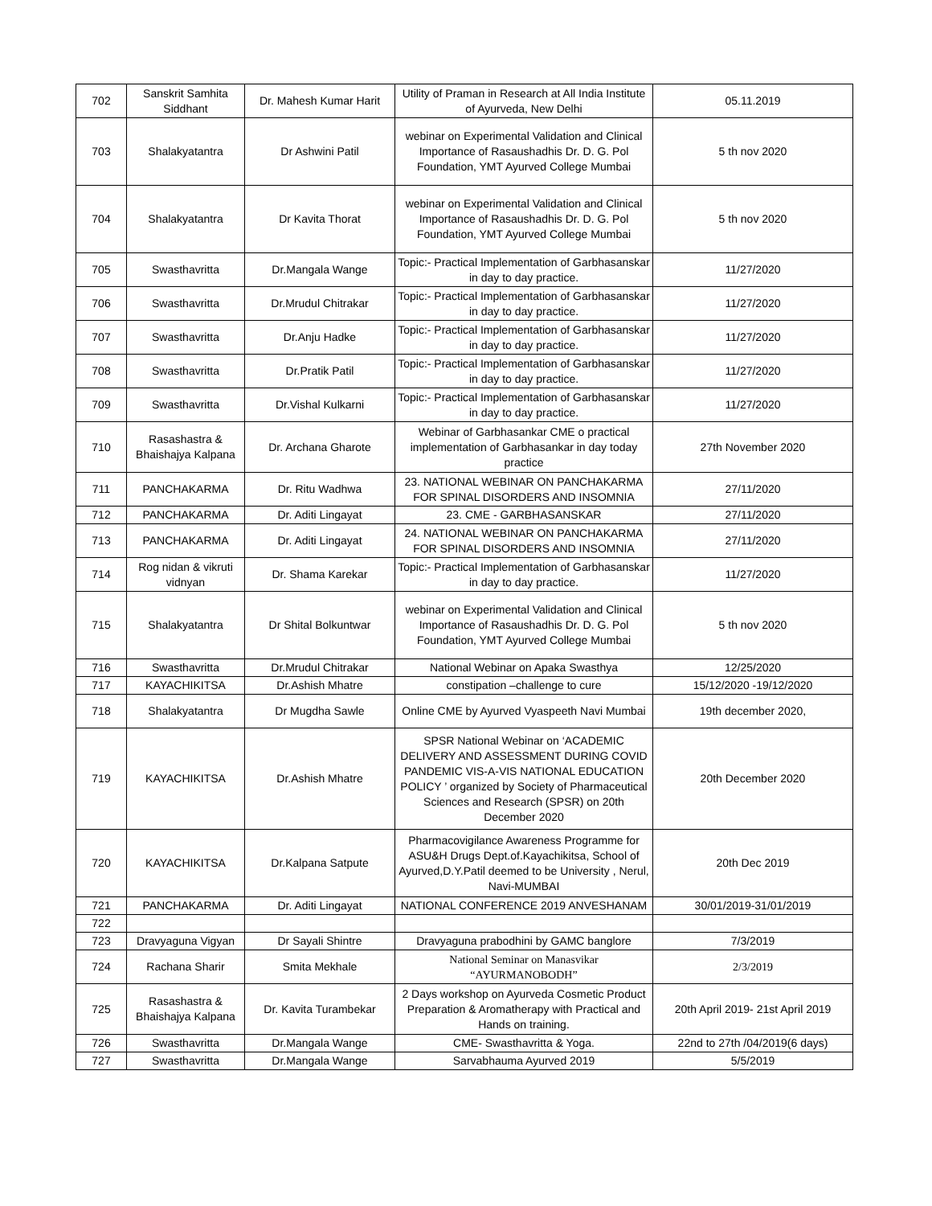| 702 | Sanskrit Samhita Siddhant | Dr. Mahesh Kumar Harit | Utility of Praman in Research at All India Institute of Ayurveda, New Delhi | 05.11.2019 |
| 703 | Shalakyatantra | Dr Ashwini Patil | webinar on Experimental Validation and Clinical Importance of Rasaushadhis Dr. D. G. Pol Foundation, YMT Ayurved College Mumbai | 5 th nov 2020 |
| 704 | Shalakyatantra | Dr Kavita Thorat | webinar on Experimental Validation and Clinical Importance of Rasaushadhis Dr. D. G. Pol Foundation, YMT Ayurved College Mumbai | 5 th nov 2020 |
| 705 | Swasthavritta | Dr.Mangala Wange | Topic:- Practical Implementation of Garbhasanskar in day to day practice. | 11/27/2020 |
| 706 | Swasthavritta | Dr.Mrudul Chitrakar | Topic:- Practical Implementation of Garbhasanskar in day to day practice. | 11/27/2020 |
| 707 | Swasthavritta | Dr.Anju Hadke | Topic:- Practical Implementation of Garbhasanskar in day to day practice. | 11/27/2020 |
| 708 | Swasthavritta | Dr.Pratik Patil | Topic:- Practical Implementation of Garbhasanskar in day to day practice. | 11/27/2020 |
| 709 | Swasthavritta | Dr.Vishal Kulkarni | Topic:- Practical Implementation of Garbhasanskar in day to day practice. | 11/27/2020 |
| 710 | Rasashastra & Bhaishajya Kalpana | Dr. Archana Gharote | Webinar of Garbhasankar CME o practical implementation of Garbhasankar in day today practice | 27th November 2020 |
| 711 | PANCHAKARMA | Dr. Ritu Wadhwa | 23. NATIONAL WEBINAR ON PANCHAKARMA FOR SPINAL DISORDERS AND INSOMNIA | 27/11/2020 |
| 712 | PANCHAKARMA | Dr. Aditi Lingayat | 23. CME - GARBHASANSKAR | 27/11/2020 |
| 713 | PANCHAKARMA | Dr. Aditi Lingayat | 24. NATIONAL WEBINAR ON PANCHAKARMA FOR SPINAL DISORDERS AND INSOMNIA | 27/11/2020 |
| 714 | Rog nidan & vikruti vidnyan | Dr. Shama Karekar | Topic:- Practical Implementation of Garbhasanskar in day to day practice. | 11/27/2020 |
| 715 | Shalakyatantra | Dr Shital Bolkuntwar | webinar on Experimental Validation and Clinical Importance of Rasaushadhis Dr. D. G. Pol Foundation, YMT Ayurved College Mumbai | 5 th nov 2020 |
| 716 | Swasthavritta | Dr.Mrudul Chitrakar | National Webinar on Apaka Swasthya | 12/25/2020 |
| 717 | KAYACHIKITSA | Dr.Ashish Mhatre | constipation –challenge to cure | 15/12/2020 -19/12/2020 |
| 718 | Shalakyatantra | Dr Mugdha Sawle | Online CME by Ayurved Vyaspeeth Navi Mumbai | 19th december 2020, |
| 719 | KAYACHIKITSA | Dr.Ashish Mhatre | SPSR National Webinar on ‘ACADEMIC DELIVERY AND ASSESSMENT DURING COVID PANDEMIC VIS-A-VIS NATIONAL EDUCATION POLICY ’ organized by Society of Pharmaceutical Sciences and Research (SPSR) on 20th December 2020 | 20th December 2020 |
| 720 | KAYACHIKITSA | Dr.Kalpana Satpute | Pharmacovigilance Awareness Programme for ASU&H Drugs Dept.of.Kayachikitsa, School of Ayurved,D.Y.Patil deemed to be University , Nerul, Navi-MUMBAI | 20th Dec 2019 |
| 721 | PANCHAKARMA | Dr. Aditi Lingayat | NATIONAL CONFERENCE 2019 ANVESHANAM | 30/01/2019-31/01/2019 |
| 722 | | | | |
| 723 | Dravyaguna Vigyan | Dr Sayali Shintre | Dravyaguna prabodhini by GAMC banglore | 7/3/2019 |
| 724 | Rachana Sharir | Smita Mekhale | National Seminar on Manasvikar “AYURMANOBODH” | 2/3/2019 |
| 725 | Rasashastra & Bhaishajya Kalpana | Dr. Kavita Turambekar | 2 Days workshop on Ayurveda Cosmetic Product Preparation & Aromatherapy with Practical and Hands on training. | 20th April 2019- 21st April 2019 |
| 726 | Swasthavritta | Dr.Mangala Wange | CME- Swasthavritta & Yoga. | 22nd to 27th /04/2019(6 days) |
| 727 | Swasthavritta | Dr.Mangala Wange | Sarvabhauma Ayurved 2019 | 5/5/2019 |